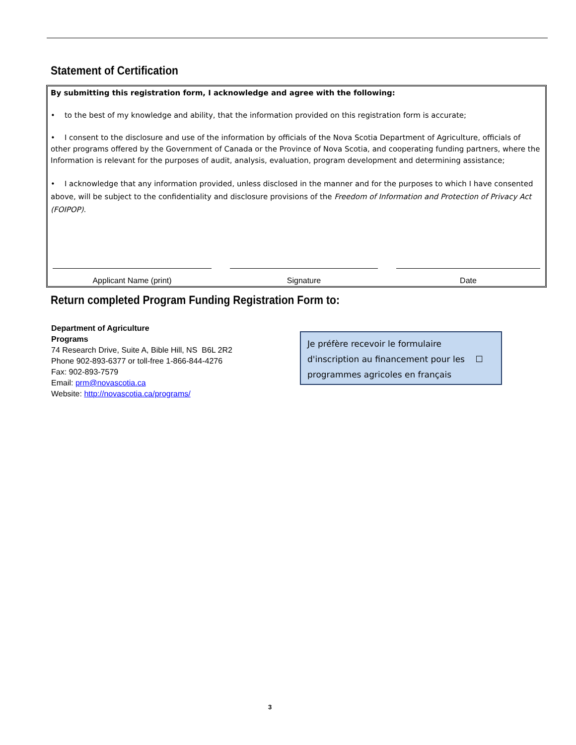Statement of Certification
By submitting this registration form, I acknowledge and agree with the following:
• to the best of my knowledge and ability, that the information provided on this registration form is accurate;
• I consent to the disclosure and use of the information by officials of the Nova Scotia Department of Agriculture, officials of other programs offered by the Government of Canada or the Province of Nova Scotia, and cooperating funding partners, where the Information is relevant for the purposes of audit, analysis, evaluation, program development and determining assistance;
• I acknowledge that any information provided, unless disclosed in the manner and for the purposes to which I have consented above, will be subject to the confidentiality and disclosure provisions of the Freedom of Information and Protection of Privacy Act (FOIPOP).
Applicant Name (print) Signature Date
Return completed Program Funding Registration Form to:
Department of Agriculture
Programs
74 Research Drive, Suite A, Bible Hill, NS B6L 2R2
Phone 902-893-6377 or toll-free 1-866-844-4276
Fax: 902-893-7579
Email: prm@novascotia.ca
Website: http://novascotia.ca/programs/
Je préfère recevoir le formulaire
d'inscription au financement pour les ☐
programmes agricoles en français
3